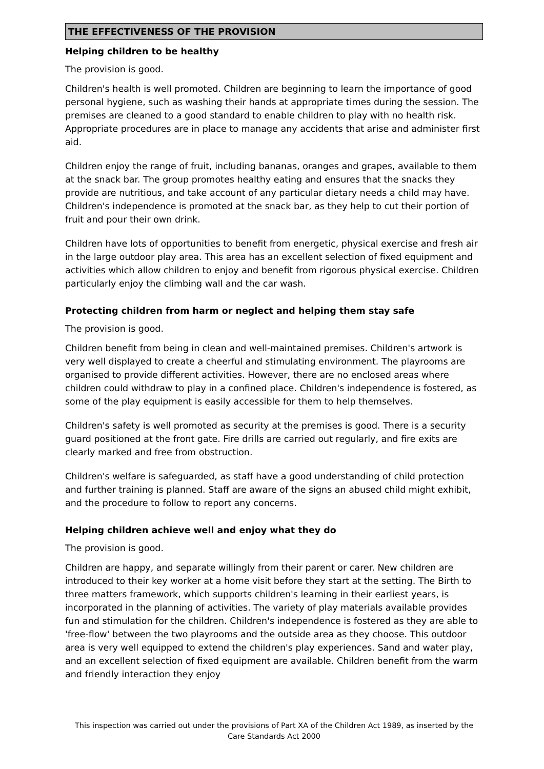THE EFFECTIVENESS OF THE PROVISION
Helping children to be healthy
The provision is good.
Children's health is well promoted. Children are beginning to learn the importance of good personal hygiene, such as washing their hands at appropriate times during the session. The premises are cleaned to a good standard to enable children to play with no health risk. Appropriate procedures are in place to manage any accidents that arise and administer first aid.
Children enjoy the range of fruit, including bananas, oranges and grapes, available to them at the snack bar. The group promotes healthy eating and ensures that the snacks they provide are nutritious, and take account of any particular dietary needs a child may have. Children's independence is promoted at the snack bar, as they help to cut their portion of fruit and pour their own drink.
Children have lots of opportunities to benefit from energetic, physical exercise and fresh air in the large outdoor play area. This area has an excellent selection of fixed equipment and activities which allow children to enjoy and benefit from rigorous physical exercise. Children particularly enjoy the climbing wall and the car wash.
Protecting children from harm or neglect and helping them stay safe
The provision is good.
Children benefit from being in clean and well-maintained premises. Children's artwork is very well displayed to create a cheerful and stimulating environment. The playrooms are organised to provide different activities. However, there are no enclosed areas where children could withdraw to play in a confined place. Children's independence is fostered, as some of the play equipment is easily accessible for them to help themselves.
Children's safety is well promoted as security at the premises is good. There is a security guard positioned at the front gate. Fire drills are carried out regularly, and fire exits are clearly marked and free from obstruction.
Children's welfare is safeguarded, as staff have a good understanding of child protection and further training is planned. Staff are aware of the signs an abused child might exhibit, and the procedure to follow to report any concerns.
Helping children achieve well and enjoy what they do
The provision is good.
Children are happy, and separate willingly from their parent or carer. New children are introduced to their key worker at a home visit before they start at the setting. The Birth to three matters framework, which supports children's learning in their earliest years, is incorporated in the planning of activities. The variety of play materials available provides fun and stimulation for the children. Children's independence is fostered as they are able to 'free-flow' between the two playrooms and the outside area as they choose. This outdoor area is very well equipped to extend the children's play experiences. Sand and water play, and an excellent selection of fixed equipment are available. Children benefit from the warm and friendly interaction they enjoy
This inspection was carried out under the provisions of Part XA of the Children Act 1989, as inserted by the Care Standards Act 2000